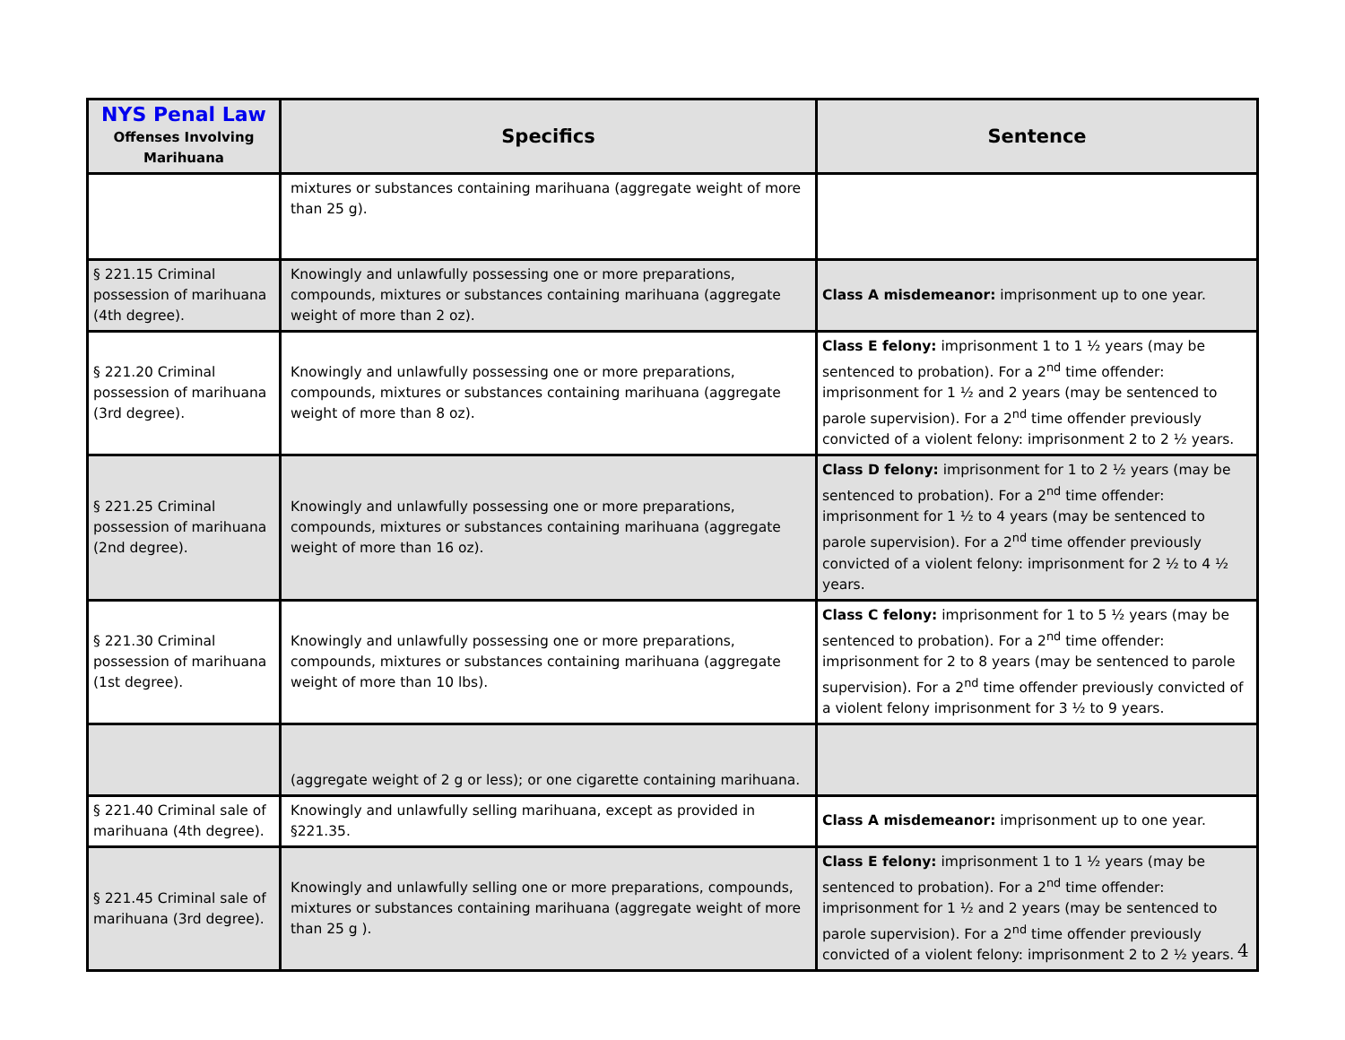| NYS Penal Law Offenses Involving Marihuana | Specifics | Sentence |
| --- | --- | --- |
| | mixtures or substances containing marihuana (aggregate weight of more than 25 g). | |
| § 221.15 Criminal possession of marihuana (4th degree). | Knowingly and unlawfully possessing one or more preparations, compounds, mixtures or substances containing marihuana (aggregate weight of more than 2 oz). | Class A misdemeanor: imprisonment up to one year. |
| § 221.20 Criminal possession of marihuana (3rd degree). | Knowingly and unlawfully possessing one or more preparations, compounds, mixtures or substances containing marihuana (aggregate weight of more than 8 oz). | Class E felony: imprisonment 1 to 1 ½ years (may be sentenced to probation). For a 2<sup>nd</sup> time offender: imprisonment for 1 ½ and 2 years (may be sentenced to parole supervision). For a 2<sup>nd</sup> time offender previously convicted of a violent felony: imprisonment 2 to 2 ½ years. |
| § 221.25 Criminal possession of marihuana (2nd degree). | Knowingly and unlawfully possessing one or more preparations, compounds, mixtures or substances containing marihuana (aggregate weight of more than 16 oz). | Class D felony: imprisonment for 1 to 2 ½ years (may be sentenced to probation). For a 2<sup>nd</sup> time offender: imprisonment for 1 ½ to 4 years (may be sentenced to parole supervision). For a 2<sup>nd</sup> time offender previously convicted of a violent felony: imprisonment for 2 ½ to 4 ½ years. |
| § 221.30 Criminal possession of marihuana (1st degree). | Knowingly and unlawfully possessing one or more preparations, compounds, mixtures or substances containing marihuana (aggregate weight of more than 10 lbs). | Class C felony: imprisonment for 1 to 5 ½ years (may be sentenced to probation). For a 2<sup>nd</sup> time offender: imprisonment for 2 to 8 years (may be sentenced to parole supervision). For a 2<sup>nd</sup> time offender previously convicted of a violent felony imprisonment for 3 ½ to 9 years. |
| | (aggregate weight of 2 g or less); or one cigarette containing marihuana. | |
| § 221.40 Criminal sale of marihuana (4th degree). | Knowingly and unlawfully selling marihuana, except as provided in §221.35. | Class A misdemeanor: imprisonment up to one year. |
| § 221.45 Criminal sale of marihuana (3rd degree). | Knowingly and unlawfully selling one or more preparations, compounds, mixtures or substances containing marihuana (aggregate weight of more than 25 g ). | Class E felony: imprisonment 1 to 1 ½ years (may be sentenced to probation). For a 2<sup>nd</sup> time offender: imprisonment for 1 ½ and 2 years (may be sentenced to parole supervision). For a 2<sup>nd</sup> time offender previously convicted of a violent felony: imprisonment 2 to 2 ½ years. |
4